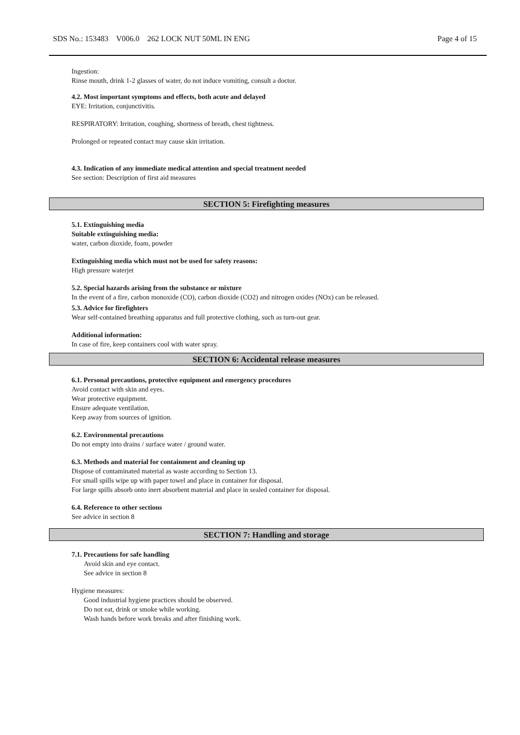SDS No.: 153483 V006.0 262 LOCK NUT 50ML IN ENG Page 4 of 15
Ingestion:
Rinse mouth, drink 1-2 glasses of water, do not induce vomiting, consult a doctor.
4.2. Most important symptoms and effects, both acute and delayed
EYE: Irritation, conjunctivitis.
RESPIRATORY: Irritation, coughing, shortness of breath, chest tightness.
Prolonged or repeated contact may cause skin irritation.
4.3. Indication of any immediate medical attention and special treatment needed
See section: Description of first aid measures
SECTION 5: Firefighting measures
5.1. Extinguishing media
Suitable extinguishing media:
water, carbon dioxide, foam, powder
Extinguishing media which must not be used for safety reasons:
High pressure waterjet
5.2. Special hazards arising from the substance or mixture
In the event of a fire, carbon monoxide (CO), carbon dioxide (CO2) and nitrogen oxides (NOx) can be released.
5.3. Advice for firefighters
Wear self-contained breathing apparatus and full protective clothing, such as turn-out gear.
Additional information:
In case of fire, keep containers cool with water spray.
SECTION 6: Accidental release measures
6.1. Personal precautions, protective equipment and emergency procedures
Avoid contact with skin and eyes.
Wear protective equipment.
Ensure adequate ventilation.
Keep away from sources of ignition.
6.2. Environmental precautions
Do not empty into drains / surface water / ground water.
6.3. Methods and material for containment and cleaning up
Dispose of contaminated material as waste according to Section 13.
For small spills wipe up with paper towel and place in container for disposal.
For large spills absorb onto inert absorbent material and place in sealed container for disposal.
6.4. Reference to other sections
See advice in section 8
SECTION 7: Handling and storage
7.1. Precautions for safe handling
Avoid skin and eye contact.
See advice in section 8
Hygiene measures:
Good industrial hygiene practices should be observed.
Do not eat, drink or smoke while working.
Wash hands before work breaks and after finishing work.